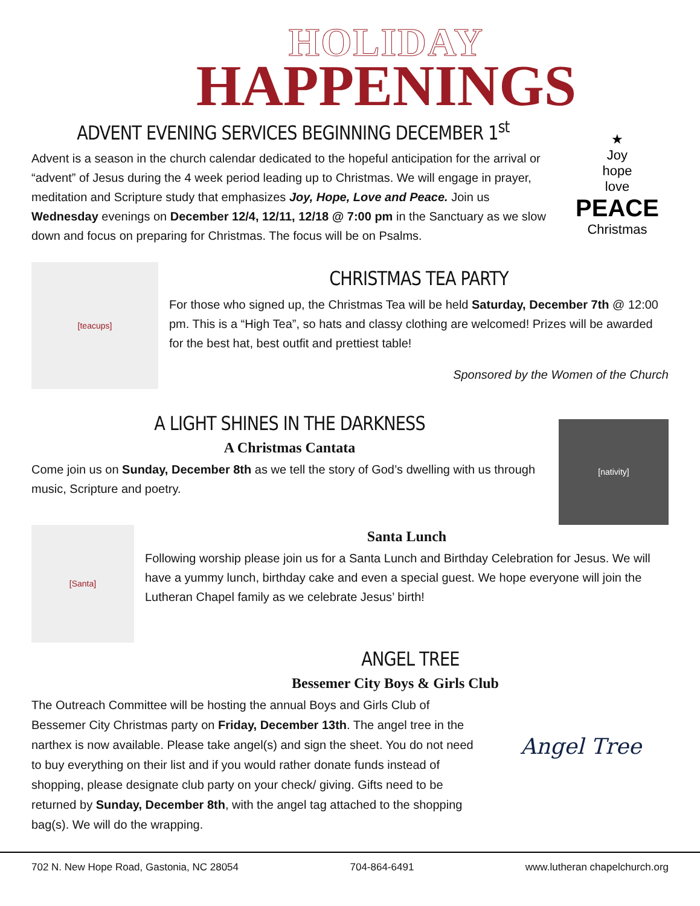HOLIDAY
HAPPENINGS
ADVENT EVENING SERVICES BEGINNING DECEMBER 1<sup>st</sup>
Advent is a season in the church calendar dedicated to the hopeful anticipation for the arrival or “advent” of Jesus during the 4 week period leading up to Christmas. We will engage in prayer, meditation and Scripture study that emphasizes Joy, Hope, Love and Peace. Join us Wednesday evenings on December 12/4, 12/11, 12/18 @ 7:00 pm in the Sanctuary as we slow down and focus on preparing for Christmas. The focus will be on Psalms.
★
Joy
hope
love
PEACE
Christmas
[teacups]
CHRISTMAS TEA PARTY
For those who signed up, the Christmas Tea will be held Saturday, December 7th @ 12:00 pm. This is a “High Tea”, so hats and classy clothing are welcomed! Prizes will be awarded for the best hat, best outfit and prettiest table!
Sponsored by the Women of the Church
A LIGHT SHINES IN THE DARKNESS
A Christmas Cantata
Come join us on Sunday, December 8th as we tell the story of God’s dwelling with us through music, Scripture and poetry.
[nativity]
[Santa]
Santa Lunch
Following worship please join us for a Santa Lunch and Birthday Celebration for Jesus. We will have a yummy lunch, birthday cake and even a special guest. We hope everyone will join the Lutheran Chapel family as we celebrate Jesus’ birth!
ANGEL TREE
Bessemer City Boys & Girls Club
The Outreach Committee will be hosting the annual Boys and Girls Club of Bessemer City Christmas party on Friday, December 13th. The angel tree in the narthex is now available. Please take angel(s) and sign the sheet. You do not need to buy everything on their list and if you would rather donate funds instead of shopping, please designate club party on your check/ giving. Gifts need to be returned by Sunday, December 8th, with the angel tag attached to the shopping bag(s). We will do the wrapping.
Angel Tree
702 N. New Hope Road, Gastonia, NC 28054 704-864-6491 www.lutheran chapelchurch.org